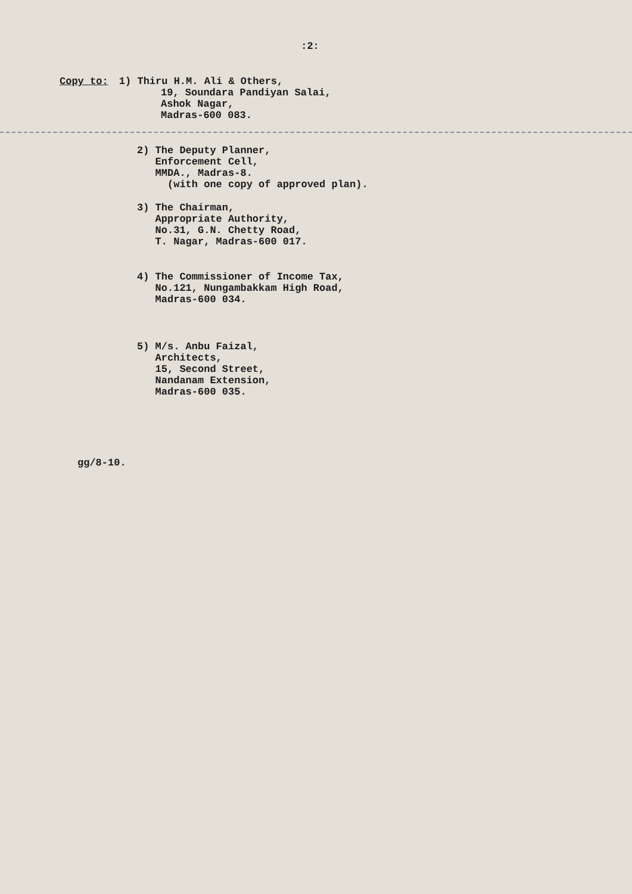:2:
Copy to: 1) Thiru H.M. Ali & Others,
19, Soundara Pandiyan Salai,
Ashok Nagar,
Madras-600 083.
2) The Deputy Planner,
Enforcement Cell,
MMDA., Madras-8.
(with one copy of approved plan).
3) The Chairman,
Appropriate Authority,
No.31, G.N. Chetty Road,
T. Nagar, Madras-600 017.
4) The Commissioner of Income Tax,
No.121, Nungambakkam High Road,
Madras-600 034.
5) M/s. Anbu Faizal,
Architects,
15, Second Street,
Nandanam Extension,
Madras-600 035.
gg/8-10.